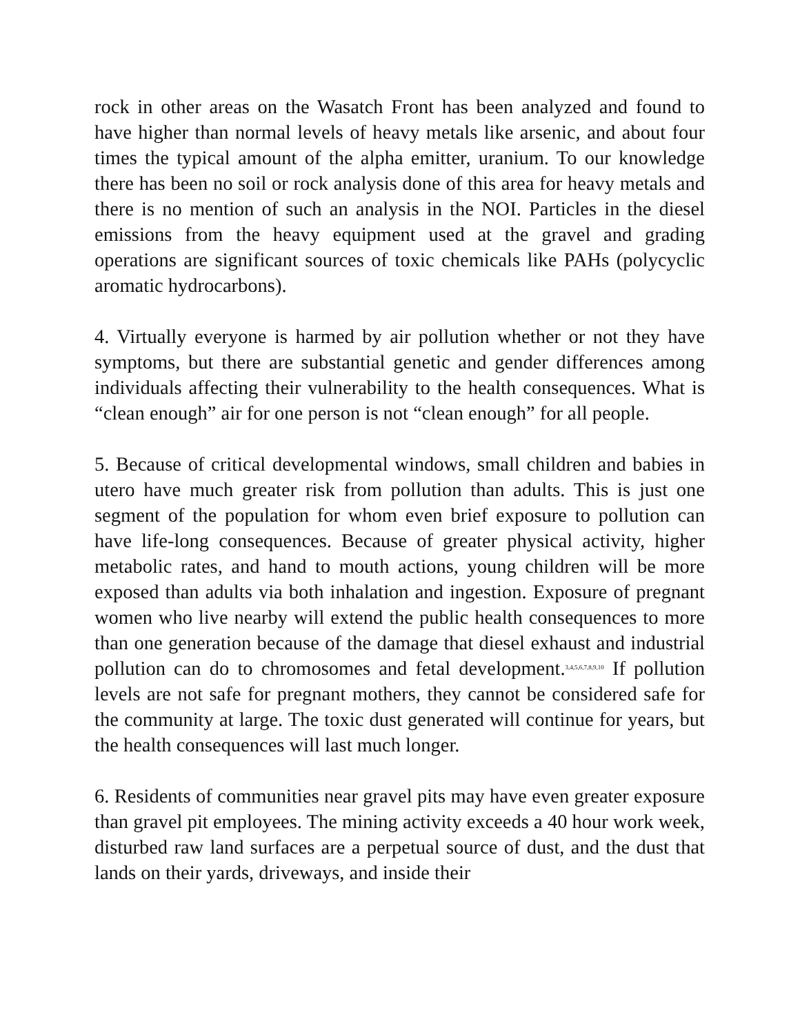rock in other areas on the Wasatch Front has been analyzed and found to have higher than normal levels of heavy metals like arsenic, and about four times the typical amount of the alpha emitter, uranium. To our knowledge there has been no soil or rock analysis done of this area for heavy metals and there is no mention of such an analysis in the NOI. Particles in the diesel emissions from the heavy equipment used at the gravel and grading operations are significant sources of toxic chemicals like PAHs (polycyclic aromatic hydrocarbons).
4. Virtually everyone is harmed by air pollution whether or not they have symptoms, but there are substantial genetic and gender differences among individuals affecting their vulnerability to the health consequences. What is “clean enough” air for one person is not “clean enough” for all people.
5. Because of critical developmental windows, small children and babies in utero have much greater risk from pollution than adults. This is just one segment of the population for whom even brief exposure to pollution can have life-long consequences. Because of greater physical activity, higher metabolic rates, and hand to mouth actions, young children will be more exposed than adults via both inhalation and ingestion. Exposure of pregnant women who live nearby will extend the public health consequences to more than one generation because of the damage that diesel exhaust and industrial pollution can do to chromosomes and fetal development.<sup>3,4,5,6,7,8,9,10</sup> If pollution levels are not safe for pregnant mothers, they cannot be considered safe for the community at large. The toxic dust generated will continue for years, but the health consequences will last much longer.
6. Residents of communities near gravel pits may have even greater exposure than gravel pit employees. The mining activity exceeds a 40 hour work week, disturbed raw land surfaces are a perpetual source of dust, and the dust that lands on their yards, driveways, and inside their